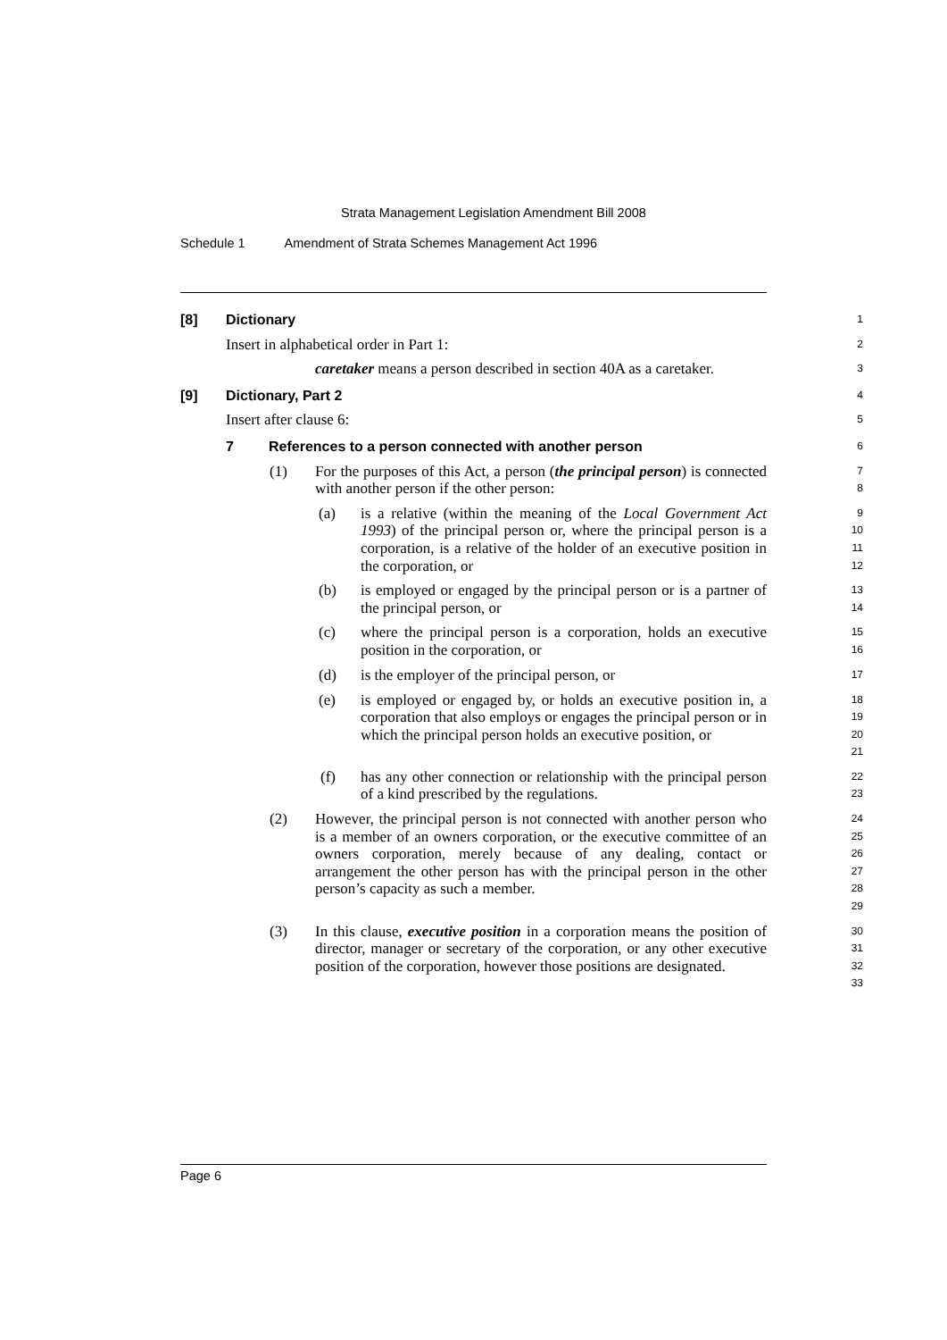Strata Management Legislation Amendment Bill 2008
Schedule 1 Amendment of Strata Schemes Management Act 1996
[8] Dictionary
1
Insert in alphabetical order in Part 1:
2
caretaker means a person described in section 40A as a caretaker.
3
[9] Dictionary, Part 2
4
Insert after clause 6:
5
7 References to a person connected with another person
6
(1)
For the purposes of this Act, a person (the principal person) is connected with another person if the other person:
7
8
(a)
is a relative (within the meaning of the Local Government Act 1993) of the principal person or, where the principal person is a corporation, is a relative of the holder of an executive position in the corporation, or
9
10
11
12
(b)
is employed or engaged by the principal person or is a partner of the principal person, or
13
14
(c)
where the principal person is a corporation, holds an executive position in the corporation, or
15
16
(d)
is the employer of the principal person, or
17
(e)
is employed or engaged by, or holds an executive position in, a corporation that also employs or engages the principal person or in which the principal person holds an executive position, or
18
19
20
21
(f)
has any other connection or relationship with the principal person of a kind prescribed by the regulations.
22
23
(2)
However, the principal person is not connected with another person who is a member of an owners corporation, or the executive committee of an owners corporation, merely because of any dealing, contact or arrangement the other person has with the principal person in the other person’s capacity as such a member.
24
25
26
27
28
29
(3)
In this clause, executive position in a corporation means the position of director, manager or secretary of the corporation, or any other executive position of the corporation, however those positions are designated.
30
31
32
33
Page 6